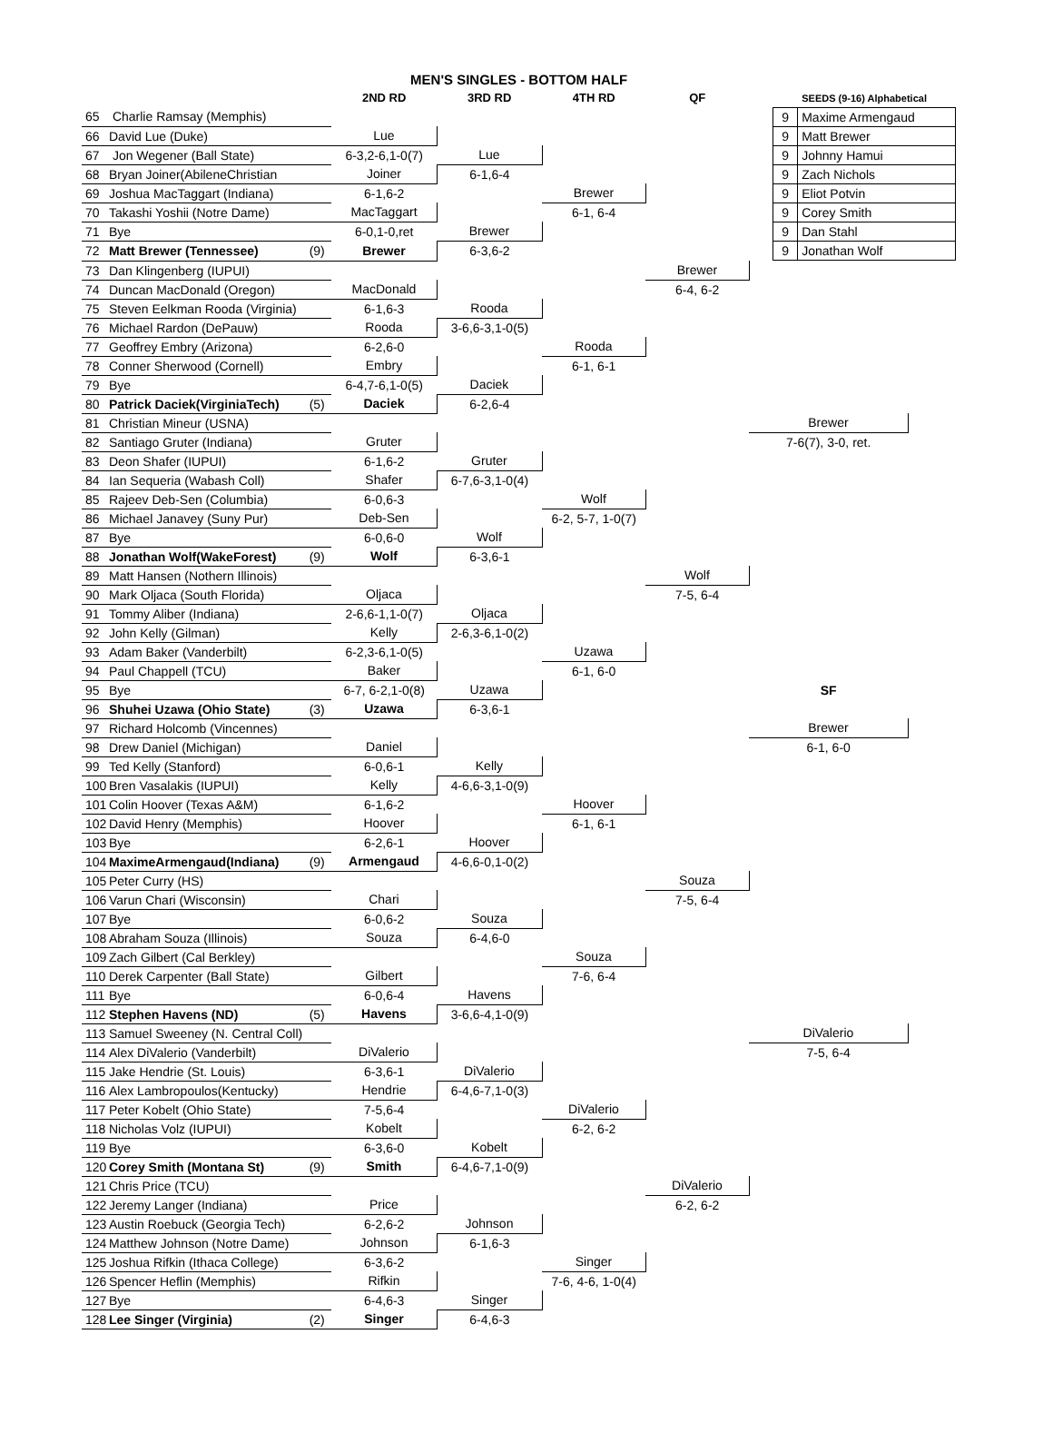| | | | MEN'S SINGLES - BOTTOM HALF | | | | | |
| --- | --- | --- | --- | --- | --- | --- | --- | --- |
| | | | 2ND RD | 3RD RD | 4TH RD | QF | SEEDS (9-16) Alphabetical | |
| 65 | Charlie Ramsay (Memphis) | | | | | | 9 Maxime Armengaud | |
| 66 | David Lue (Duke) | | Lue | | | | 9 Matt Brewer | |
| 67 | Jon Wegener (Ball State) | | 6-3,2-6,1-0(7) | Lue | | | 9 Johnny Hamui | |
| 68 | Bryan Joiner(AbileneChristian | | Joiner | 6-1,6-4 | | | 9 Zach Nichols | |
| 69 | Joshua MacTaggart (Indiana) | | 6-1,6-2 | | Brewer | | 9 Eliot Potvin | |
| 70 | Takashi Yoshii (Notre Dame) | | MacTaggart | | 6-1, 6-4 | | 9 Corey Smith | |
| 71 | Bye | | 6-0,1-0,ret | Brewer | | | 9 Dan Stahl | |
| 72 | Matt Brewer (Tennessee) | (9) | Brewer | 6-3,6-2 | | | 9 Jonathan Wolf | |
| 73 | Dan Klingenberg (IUPUI) | | | | | Brewer | | |
| 74 | Duncan MacDonald (Oregon) | | MacDonald | | | 6-4, 6-2 | | |
| 75 | Steven Eelkman Rooda (Virginia) | | 6-1,6-3 | Rooda | | | | |
| 76 | Michael Rardon (DePauw) | | Rooda | 3-6,6-3,1-0(5) | | | | |
| 77 | Geoffrey Embry (Arizona) | | 6-2,6-0 | | Rooda | | | |
| 78 | Conner Sherwood (Cornell) | | Embry | | 6-1, 6-1 | | | |
| 79 | Bye | | 6-4,7-6,1-0(5) | Daciek | | | | |
| 80 | Patrick Daciek(VirginiaTech) | (5) | Daciek | 6-2,6-4 | | | | |
| 81 | Christian Mineur (USNA) | | | | | | Brewer | |
| 82 | Santiago Gruter (Indiana) | | Gruter | | | | 7-6(7), 3-0, ret. | |
| 83 | Deon Shafer (IUPUI) | | 6-1,6-2 | Gruter | | | | |
| 84 | Ian Sequeria (Wabash Coll) | | Shafer | 6-7,6-3,1-0(4) | | | | |
| 85 | Rajeev Deb-Sen (Columbia) | | 6-0,6-3 | | Wolf | | | |
| 86 | Michael Janavey (Suny Pur) | | Deb-Sen | | 6-2, 5-7, 1-0(7) | | | |
| 87 | Bye | | 6-0,6-0 | Wolf | | | | |
| 88 | Jonathan Wolf(WakeForest) | (9) | Wolf | 6-3,6-1 | | | | |
| 89 | Matt Hansen (Nothern Illinois) | | | | | Wolf | | |
| 90 | Mark Oljaca (South Florida) | | Oljaca | | | 7-5, 6-4 | | |
| 91 | Tommy Aliber (Indiana) | | 2-6,6-1,1-0(7) | Oljaca | | | | |
| 92 | John Kelly (Gilman) | | Kelly | 2-6,3-6,1-0(2) | | | | |
| 93 | Adam Baker (Vanderbilt) | | 6-2,3-6,1-0(5) | | Uzawa | | | |
| 94 | Paul Chappell (TCU) | | Baker | | 6-1, 6-0 | | | |
| 95 | Bye | | 6-7, 6-2,1-0(8) | Uzawa | | | SF | |
| 96 | Shuhei Uzawa (Ohio State) | (3) | Uzawa | 6-3,6-1 | | | | |
| 97 | Richard Holcomb (Vincennes) | | | | | | Brewer | |
| 98 | Drew Daniel (Michigan) | | Daniel | | | | 6-1, 6-0 | |
| 99 | Ted Kelly (Stanford) | | 6-0,6-1 | Kelly | | | | |
| 100 | Bren Vasalakis (IUPUI) | | Kelly | 4-6,6-3,1-0(9) | | | | |
| 101 | Colin Hoover (Texas A&M) | | 6-1,6-2 | | Hoover | | | |
| 102 | David Henry (Memphis) | | Hoover | | 6-1, 6-1 | | | |
| 103 | Bye | | 6-2,6-1 | Hoover | | | | |
| 104 | MaximeArmengaud(Indiana) | (9) | Armengaud | 4-6,6-0,1-0(2) | | | | |
| 105 | Peter Curry (HS) | | | | | Souza | | |
| 106 | Varun Chari (Wisconsin) | | Chari | | | 7-5, 6-4 | | |
| 107 | Bye | | 6-0,6-2 | Souza | | | | |
| 108 | Abraham Souza (Illinois) | | Souza | 6-4,6-0 | | | | |
| 109 | Zach Gilbert (Cal Berkley) | | | | Souza | | | |
| 110 | Derek Carpenter (Ball State) | | Gilbert | | 7-6, 6-4 | | | |
| 111 | Bye | | 6-0,6-4 | Havens | | | | |
| 112 | Stephen Havens (ND) | (5) | Havens | 3-6,6-4,1-0(9) | | | | |
| 113 | Samuel Sweeney (N. Central Coll) | | | | | | DiValerio | |
| 114 | Alex DiValerio (Vanderbilt) | | DiValerio | | | | 7-5, 6-4 | |
| 115 | Jake Hendrie (St. Louis) | | 6-3,6-1 | DiValerio | | | | |
| 116 | Alex Lambropoulos(Kentucky) | | Hendrie | 6-4,6-7,1-0(3) | | | | |
| 117 | Peter Kobelt (Ohio State) | | 7-5,6-4 | | DiValerio | | | |
| 118 | Nicholas Volz (IUPUI) | | Kobelt | | 6-2, 6-2 | | | |
| 119 | Bye | | 6-3,6-0 | Kobelt | | | | |
| 120 | Corey Smith (Montana St) | (9) | Smith | 6-4,6-7,1-0(9) | | | | |
| 121 | Chris Price (TCU) | | | | | DiValerio | | |
| 122 | Jeremy Langer (Indiana) | | Price | | | 6-2, 6-2 | | |
| 123 | Austin Roebuck (Georgia Tech) | | 6-2,6-2 | Johnson | | | | |
| 124 | Matthew Johnson (Notre Dame) | | Johnson | 6-1,6-3 | | | | |
| 125 | Joshua Rifkin (Ithaca College) | | 6-3,6-2 | | Singer | | | |
| 126 | Spencer Heflin (Memphis) | | Rifkin | | 7-6, 4-6, 1-0(4) | | | |
| 127 | Bye | | 6-4,6-3 | Singer | | | | |
| 128 | Lee Singer (Virginia) | (2) | Singer | 6-4,6-3 | | | | |